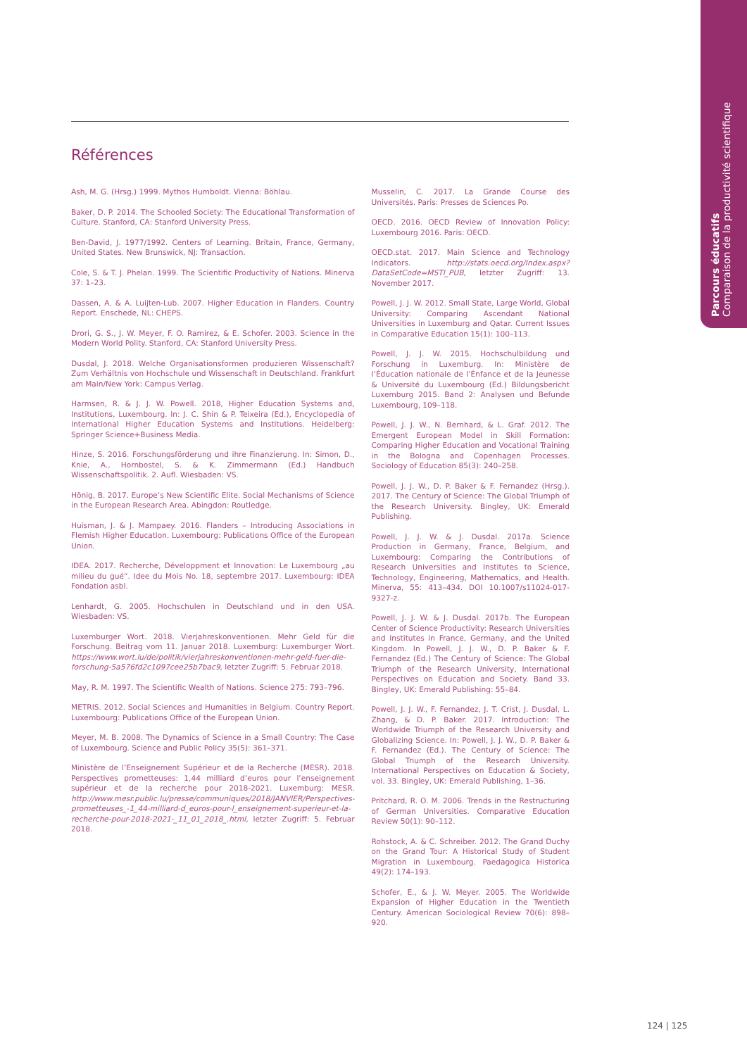Parcours éducatifs
Comparaison de la productivité scientifique
Références
Ash, M. G. (Hrsg.) 1999. Mythos Humboldt. Vienna: Böhlau.
Baker, D. P. 2014. The Schooled Society: The Educational Transformation of Culture. Stanford, CA: Stanford University Press.
Ben-David, J. 1977/1992. Centers of Learning. Britain, France, Germany, United States. New Brunswick, NJ: Transaction.
Cole, S. & T. J. Phelan. 1999. The Scientific Productivity of Nations. Minerva 37: 1–23.
Dassen, A. & A. Luijten-Lub. 2007. Higher Education in Flanders. Country Report. Enschede, NL: CHEPS.
Drori, G. S., J. W. Meyer, F. O. Ramirez, & E. Schofer. 2003. Science in the Modern World Polity. Stanford, CA: Stanford University Press.
Dusdal, J. 2018. Welche Organisationsformen produzieren Wissenschaft? Zum Verhältnis von Hochschule und Wissenschaft in Deutschland. Frankfurt am Main/New York: Campus Verlag.
Harmsen, R. & J. J. W. Powell. 2018, Higher Education Systems and, Institutions, Luxembourg. In: J. C. Shin & P. Teixeira (Ed.), Encyclopedia of International Higher Education Systems and Institutions. Heidelberg: Springer Science+Business Media.
Hinze, S. 2016. Forschungsförderung und ihre Finanzierung. In: Simon, D., Knie, A., Hornbostel, S. & K. Zimmermann (Ed.) Handbuch Wissenschaftspolitik. 2. Aufl. Wiesbaden: VS.
Hönig, B. 2017. Europe’s New Scientific Elite. Social Mechanisms of Science in the European Research Area. Abingdon: Routledge.
Huisman, J. & J. Mampaey. 2016. Flanders – Introducing Associations in Flemish Higher Education. Luxembourg: Publications Office of the European Union.
IDEA. 2017. Recherche, Développment et Innovation: Le Luxembourg „au milieu du gué“. Idee du Mois No. 18, septembre 2017. Luxembourg: IDEA Fondation asbl.
Lenhardt, G. 2005. Hochschulen in Deutschland und in den USA. Wiesbaden: VS.
Luxemburger Wort. 2018. Vierjahreskonventionen. Mehr Geld für die Forschung. Beitrag vom 11. Januar 2018. Luxemburg: Luxemburger Wort. https://www.wort.lu/de/politik/vierjahreskonventionen-mehr-geld-fuer-die-forschung-5a576fd2c1097cee25b7bac9, letzter Zugriff: 5. Februar 2018.
May, R. M. 1997. The Scientific Wealth of Nations. Science 275: 793–796.
METRIS. 2012. Social Sciences and Humanities in Belgium. Country Report. Luxembourg: Publications Office of the European Union.
Meyer, M. B. 2008. The Dynamics of Science in a Small Country: The Case of Luxembourg. Science and Public Policy 35(5): 361–371.
Ministère de l’Enseignement Supérieur et de la Recherche (MESR). 2018. Perspectives prometteuses: 1,44 milliard d’euros pour l’enseignement supérieur et de la recherche pour 2018-2021. Luxemburg: MESR. http://www.mesr.public.lu/presse/communiques/2018/JANVIER/Perspectives-prometteuses_-1_44-milliard-d_euros-pour-l_enseignement-superieur-et-la-recherche-pour-2018-2021-_11_01_2018_.html, letzter Zugriff: 5. Februar 2018.
Musselin, C. 2017. La Grande Course des Universités. Paris: Presses de Sciences Po.
OECD. 2016. OECD Review of Innovation Policy: Luxembourg 2016. Paris: OECD.
OECD.stat. 2017. Main Science and Technology Indicators. http://stats.oecd.org/Index.aspx?DataSetCode=MSTI_PUB, letzter Zugriff: 13. November 2017.
Powell, J. J. W. 2012. Small State, Large World, Global University: Comparing Ascendant National Universities in Luxemburg and Qatar. Current Issues in Comparative Education 15(1): 100–113.
Powell, J. J. W. 2015. Hochschulbildung und Forschung in Luxemburg. In: Ministère de l’Éducation nationale de l’Énfance et de la Jeunesse & Université du Luxembourg (Ed.) Bildungsbericht Luxemburg 2015. Band 2: Analysen und Befunde Luxembourg, 109–118.
Powell, J. J. W., N. Bernhard, & L. Graf. 2012. The Emergent European Model in Skill Formation: Comparing Higher Education and Vocational Training in the Bologna and Copenhagen Processes. Sociology of Education 85(3): 240–258.
Powell, J. J. W., D. P. Baker & F. Fernandez (Hrsg.). 2017. The Century of Science: The Global Triumph of the Research University. Bingley, UK: Emerald Publishing.
Powell, J. J. W. & J. Dusdal. 2017a. Science Production in Germany, France, Belgium, and Luxembourg: Comparing the Contributions of Research Universities and Institutes to Science, Technology, Engineering, Mathematics, and Health. Minerva, 55: 413–434. DOI 10.1007/s11024-017-9327-z.
Powell, J. J. W. & J. Dusdal. 2017b. The European Center of Science Productivity: Research Universities and Institutes in France, Germany, and the United Kingdom. In Powell, J. J. W., D. P. Baker & F. Fernandez (Ed.) The Century of Science: The Global Triumph of the Research University, International Perspectives on Education and Society. Band 33. Bingley, UK: Emerald Publishing: 55–84.
Powell, J. J. W., F. Fernandez, J. T. Crist, J. Dusdal, L. Zhang, & D. P. Baker. 2017. Introduction: The Worldwide Triumph of the Research University and Globalizing Science. In: Powell, J. J. W., D. P. Baker & F. Fernandez (Ed.). The Century of Science: The Global Triumph of the Research University. International Perspectives on Education & Society, vol. 33. Bingley, UK: Emerald Publishing, 1–36.
Pritchard, R. O. M. 2006. Trends in the Restructuring of German Universities. Comparative Education Review 50(1): 90–112.
Rohstock, A. & C. Schreiber. 2012. The Grand Duchy on the Grand Tour: A Historical Study of Student Migration in Luxembourg. Paedagogica Historica 49(2): 174–193.
Schofer, E., & J. W. Meyer. 2005. The Worldwide Expansion of Higher Education in the Twentieth Century. American Sociological Review 70(6): 898–920.
124 | 125